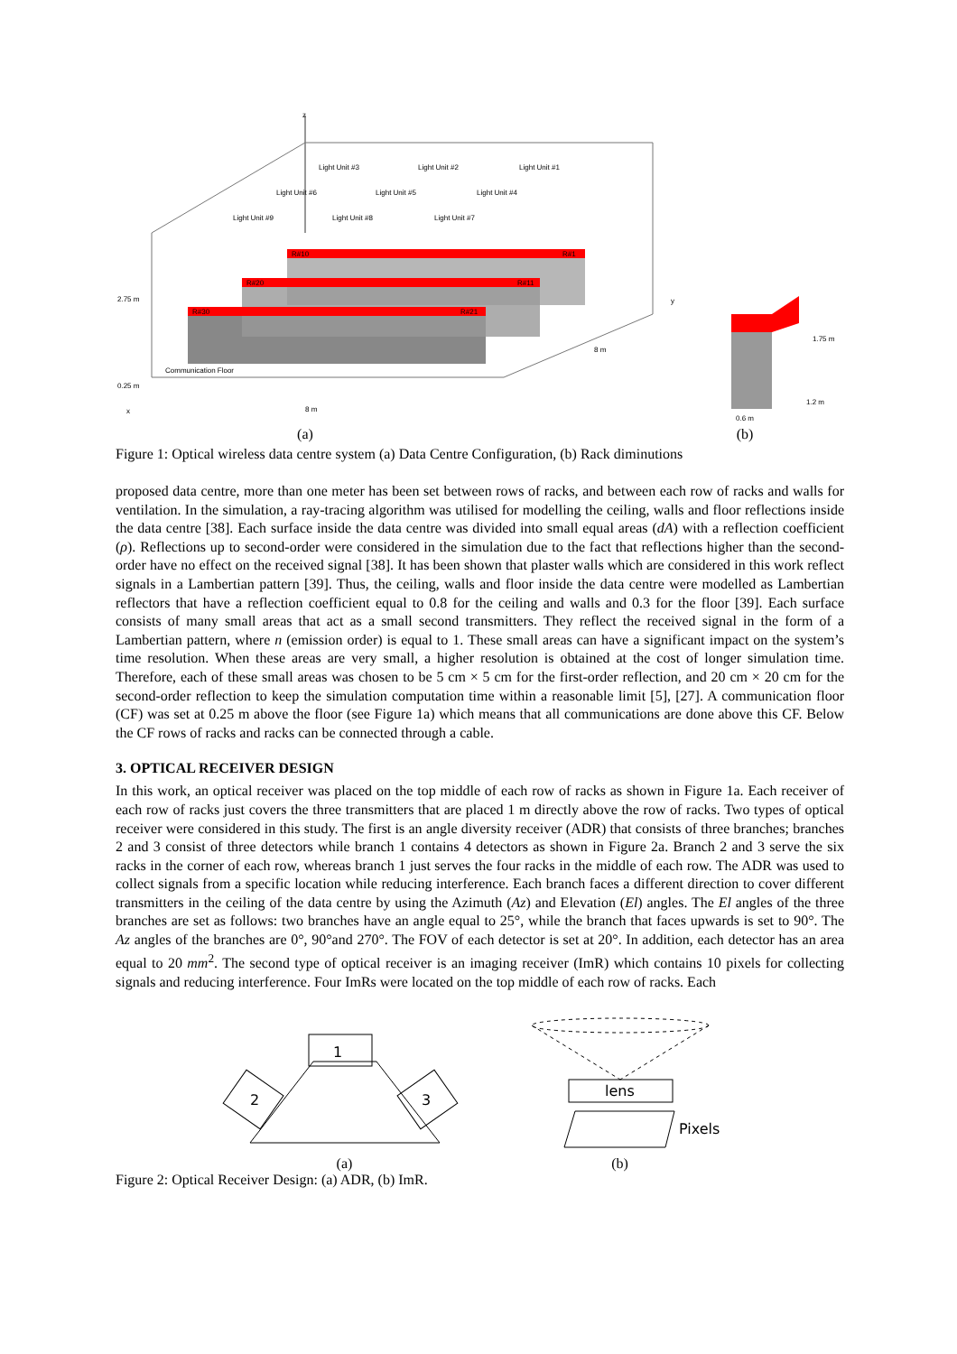z
Light Unit #3
Light Unit #2
Light Unit #1
Light Unit #6
Light Unit #5
Light Unit #4
Light Unit #9
Light Unit #8
Light Unit #7
R#10
R#1
R#20
R#11
R#30
R#21
2.75 m
Communication Floor
0.25 m
8 m
8 m
x
y
(a)
1.75 m
1.2 m
0.6 m
(b)
Figure 1: Optical wireless data centre system (a) Data Centre Configuration, (b) Rack diminutions
proposed data centre, more than one meter has been set between rows of racks, and between each row of racks and walls for ventilation. In the simulation, a ray-tracing algorithm was utilised for modelling the ceiling, walls and floor reflections inside the data centre [38]. Each surface inside the data centre was divided into small equal areas (dA) with a reflection coefficient (ρ). Reflections up to second-order were considered in the simulation due to the fact that reflections higher than the second-order have no effect on the received signal [38]. It has been shown that plaster walls which are considered in this work reflect signals in a Lambertian pattern [39]. Thus, the ceiling, walls and floor inside the data centre were modelled as Lambertian reflectors that have a reflection coefficient equal to 0.8 for the ceiling and walls and 0.3 for the floor [39]. Each surface consists of many small areas that act as a small second transmitters. They reflect the received signal in the form of a Lambertian pattern, where n (emission order) is equal to 1. These small areas can have a significant impact on the system’s time resolution. When these areas are very small, a higher resolution is obtained at the cost of longer simulation time. Therefore, each of these small areas was chosen to be 5 cm × 5 cm for the first-order reflection, and 20 cm × 20 cm for the second-order reflection to keep the simulation computation time within a reasonable limit [5], [27]. A communication floor (CF) was set at 0.25 m above the floor (see Figure 1a) which means that all communications are done above this CF. Below the CF rows of racks and racks can be connected through a cable.
3. OPTICAL RECEIVER DESIGN
In this work, an optical receiver was placed on the top middle of each row of racks as shown in Figure 1a. Each receiver of each row of racks just covers the three transmitters that are placed 1 m directly above the row of racks. Two types of optical receiver were considered in this study. The first is an angle diversity receiver (ADR) that consists of three branches; branches 2 and 3 consist of three detectors while branch 1 contains 4 detectors as shown in Figure 2a. Branch 2 and 3 serve the six racks in the corner of each row, whereas branch 1 just serves the four racks in the middle of each row. The ADR was used to collect signals from a specific location while reducing interference. Each branch faces a different direction to cover different transmitters in the ceiling of the data centre by using the Azimuth (Az) and Elevation (El) angles. The El angles of the three branches are set as follows: two branches have an angle equal to 25°, while the branch that faces upwards is set to 90°. The Az angles of the branches are 0°, 90°and 270°. The FOV of each detector is set at 20°. In addition, each detector has an area equal to 20 mm<sup>2</sup>. The second type of optical receiver is an imaging receiver (ImR) which contains 10 pixels for collecting signals and reducing interference. Four ImRs were located on the top middle of each row of racks. Each
1
2
3
(a)
lens
Pixels
(b)
Figure 2: Optical Receiver Design: (a) ADR, (b) ImR.